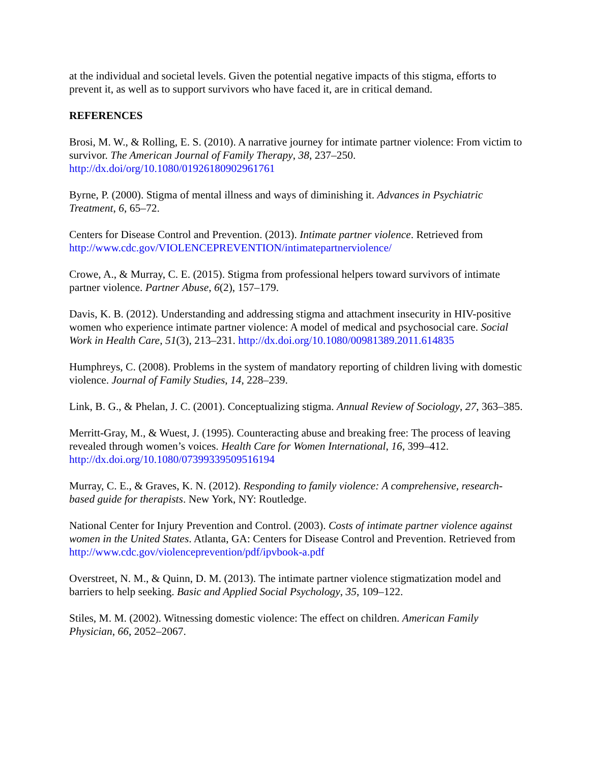at the individual and societal levels. Given the potential negative impacts of this stigma, efforts to prevent it, as well as to support survivors who have faced it, are in critical demand.
REFERENCES
Brosi, M. W., & Rolling, E. S. (2010). A narrative journey for intimate partner violence: From victim to survivor. The American Journal of Family Therapy, 38, 237–250. http://dx.doi/org/10.1080/01926180902961761
Byrne, P. (2000). Stigma of mental illness and ways of diminishing it. Advances in Psychiatric Treatment, 6, 65–72.
Centers for Disease Control and Prevention. (2013). Intimate partner violence. Retrieved from http://www.cdc.gov/VIOLENCEPREVENTION/intimatepartnerviolence/
Crowe, A., & Murray, C. E. (2015). Stigma from professional helpers toward survivors of intimate partner violence. Partner Abuse, 6(2), 157–179.
Davis, K. B. (2012). Understanding and addressing stigma and attachment insecurity in HIV-positive women who experience intimate partner violence: A model of medical and psychosocial care. Social Work in Health Care, 51(3), 213–231. http://dx.doi.org/10.1080/00981389.2011.614835
Humphreys, C. (2008). Problems in the system of mandatory reporting of children living with domestic violence. Journal of Family Studies, 14, 228–239.
Link, B. G., & Phelan, J. C. (2001). Conceptualizing stigma. Annual Review of Sociology, 27, 363–385.
Merritt-Gray, M., & Wuest, J. (1995). Counteracting abuse and breaking free: The process of leaving revealed through women’s voices. Health Care for Women International, 16, 399–412. http://dx.doi.org/10.1080/07399339509516194
Murray, C. E., & Graves, K. N. (2012). Responding to family violence: A comprehensive, research-based guide for therapists. New York, NY: Routledge.
National Center for Injury Prevention and Control. (2003). Costs of intimate partner violence against women in the United States. Atlanta, GA: Centers for Disease Control and Prevention. Retrieved from http://www.cdc.gov/violenceprevention/pdf/ipvbook-a.pdf
Overstreet, N. M., & Quinn, D. M. (2013). The intimate partner violence stigmatization model and barriers to help seeking. Basic and Applied Social Psychology, 35, 109–122.
Stiles, M. M. (2002). Witnessing domestic violence: The effect on children. American Family Physician, 66, 2052–2067.